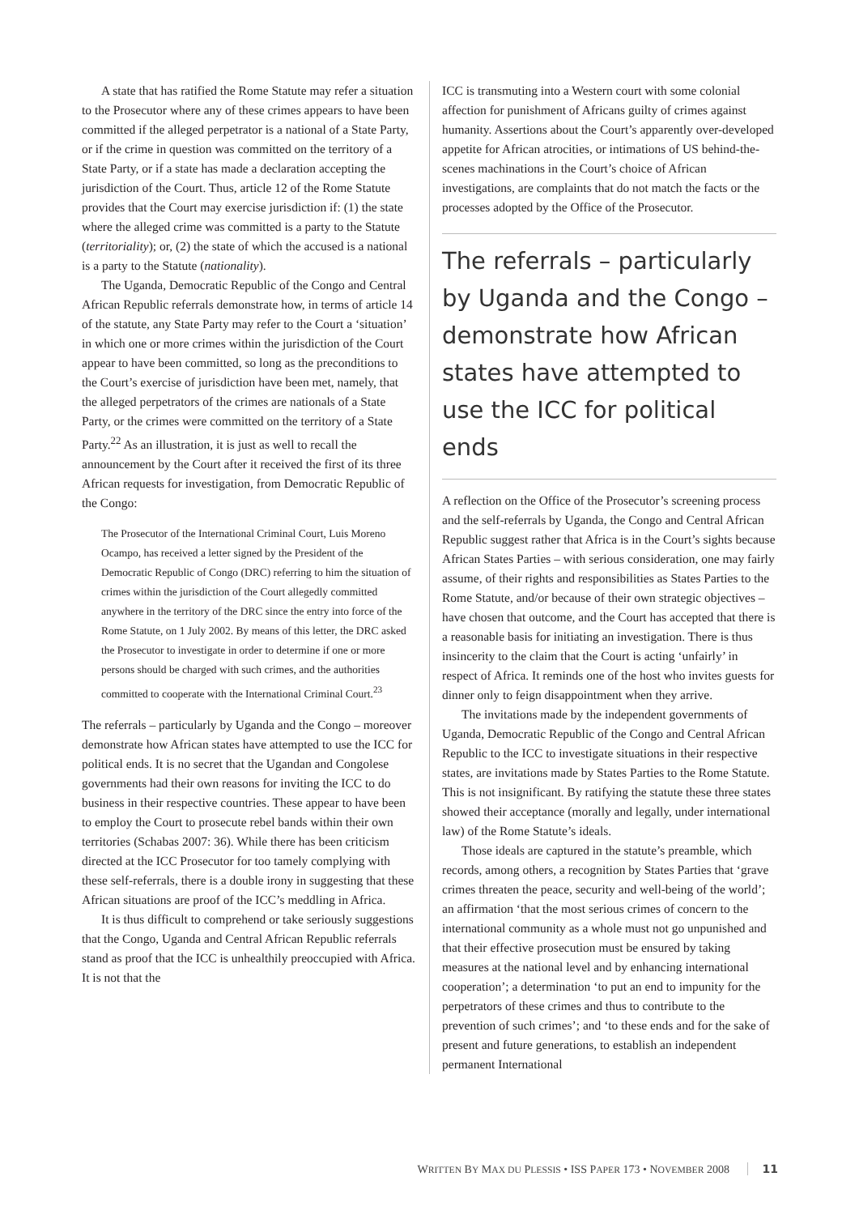A state that has ratified the Rome Statute may refer a situation to the Prosecutor where any of these crimes appears to have been committed if the alleged perpetrator is a national of a State Party, or if the crime in question was committed on the territory of a State Party, or if a state has made a declaration accepting the jurisdiction of the Court. Thus, article 12 of the Rome Statute provides that the Court may exercise jurisdiction if: (1) the state where the alleged crime was committed is a party to the Statute (territoriality); or, (2) the state of which the accused is a national is a party to the Statute (nationality).
The Uganda, Democratic Republic of the Congo and Central African Republic referrals demonstrate how, in terms of article 14 of the statute, any State Party may refer to the Court a ‘situation’ in which one or more crimes within the jurisdiction of the Court appear to have been committed, so long as the preconditions to the Court’s exercise of jurisdiction have been met, namely, that the alleged perpetrators of the crimes are nationals of a State Party, or the crimes were committed on the territory of a State Party.<sup>22</sup> As an illustration, it is just as well to recall the announcement by the Court after it received the first of its three African requests for investigation, from Democratic Republic of the Congo:
The Prosecutor of the International Criminal Court, Luis Moreno Ocampo, has received a letter signed by the President of the Democratic Republic of Congo (DRC) referring to him the situation of crimes within the jurisdiction of the Court allegedly committed anywhere in the territory of the DRC since the entry into force of the Rome Statute, on 1 July 2002. By means of this letter, the DRC asked the Prosecutor to investigate in order to determine if one or more persons should be charged with such crimes, and the authorities committed to cooperate with the International Criminal Court.<sup>23</sup>
The referrals – particularly by Uganda and the Congo – moreover demonstrate how African states have attempted to use the ICC for political ends. It is no secret that the Ugandan and Congolese governments had their own reasons for inviting the ICC to do business in their respective countries. These appear to have been to employ the Court to prosecute rebel bands within their own territories (Schabas 2007: 36). While there has been criticism directed at the ICC Prosecutor for too tamely complying with these self-referrals, there is a double irony in suggesting that these African situations are proof of the ICC’s meddling in Africa.
It is thus difficult to comprehend or take seriously suggestions that the Congo, Uganda and Central African Republic referrals stand as proof that the ICC is unhealthily preoccupied with Africa. It is not that the
ICC is transmuting into a Western court with some colonial affection for punishment of Africans guilty of crimes against humanity. Assertions about the Court’s apparently over-developed appetite for African atrocities, or intimations of US behind-the-scenes machinations in the Court’s choice of African investigations, are complaints that do not match the facts or the processes adopted by the Office of the Prosecutor.
The referrals – particularly by Uganda and the Congo – demonstrate how African states have attempted to use the ICC for political ends
A reflection on the Office of the Prosecutor’s screening process and the self-referrals by Uganda, the Congo and Central African Republic suggest rather that Africa is in the Court’s sights because African States Parties – with serious consideration, one may fairly assume, of their rights and responsibilities as States Parties to the Rome Statute, and/or because of their own strategic objectives – have chosen that outcome, and the Court has accepted that there is a reasonable basis for initiating an investigation. There is thus insincerity to the claim that the Court is acting ‘unfairly’ in respect of Africa. It reminds one of the host who invites guests for dinner only to feign disappointment when they arrive.
The invitations made by the independent governments of Uganda, Democratic Republic of the Congo and Central African Republic to the ICC to investigate situations in their respective states, are invitations made by States Parties to the Rome Statute. This is not insignificant. By ratifying the statute these three states showed their acceptance (morally and legally, under international law) of the Rome Statute’s ideals.
Those ideals are captured in the statute’s preamble, which records, among others, a recognition by States Parties that ‘grave crimes threaten the peace, security and well-being of the world’; an affirmation ‘that the most serious crimes of concern to the international community as a whole must not go unpunished and that their effective prosecution must be ensured by taking measures at the national level and by enhancing international cooperation’; a determination ‘to put an end to impunity for the perpetrators of these crimes and thus to contribute to the prevention of such crimes’; and ‘to these ends and for the sake of present and future generations, to establish an independent permanent International
WRITTEN BY MAX DU PLESSIS • ISS PAPER 173 • NOVEMBER 2008 11